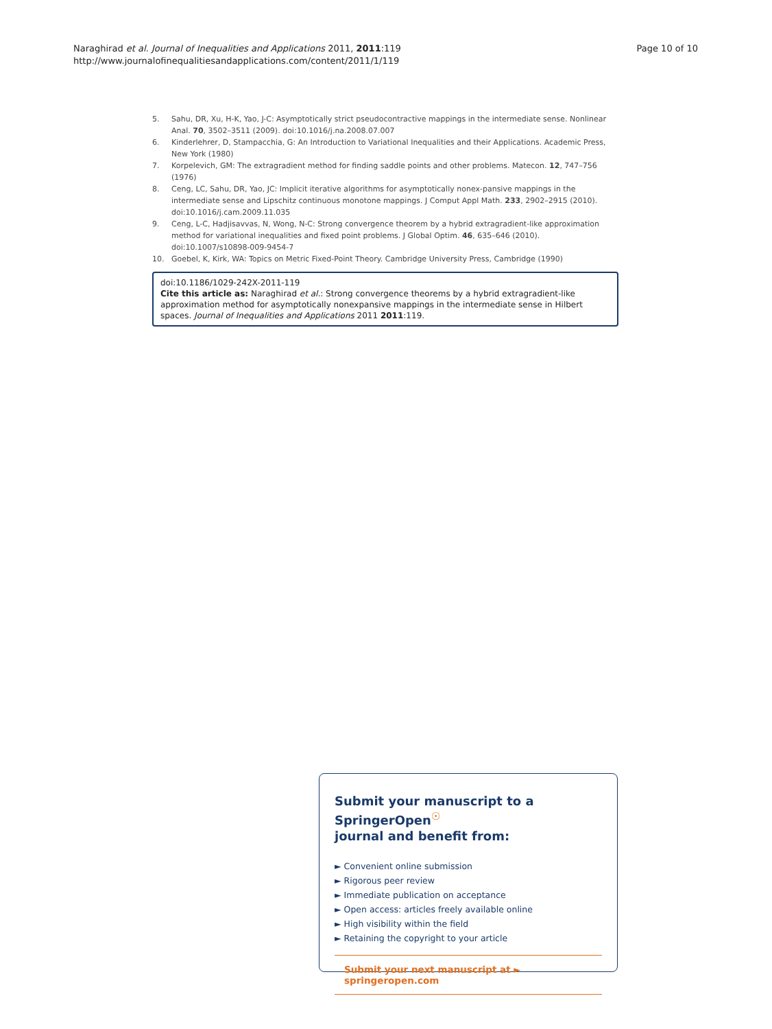Naraghirad et al. Journal of Inequalities and Applications 2011, 2011:119
http://www.journalofinequalitiesandapplications.com/content/2011/1/119
Page 10 of 10
5. Sahu, DR, Xu, H-K, Yao, J-C: Asymptotically strict pseudocontractive mappings in the intermediate sense. Nonlinear Anal. 70, 3502–3511 (2009). doi:10.1016/j.na.2008.07.007
6. Kinderlehrer, D, Stampacchia, G: An Introduction to Variational Inequalities and their Applications. Academic Press, New York (1980)
7. Korpelevich, GM: The extragradient method for finding saddle points and other problems. Matecon. 12, 747–756 (1976)
8. Ceng, LC, Sahu, DR, Yao, JC: Implicit iterative algorithms for asymptotically nonex-pansive mappings in the intermediate sense and Lipschitz continuous monotone mappings. J Comput Appl Math. 233, 2902–2915 (2010). doi:10.1016/j.cam.2009.11.035
9. Ceng, L-C, Hadjisavvas, N, Wong, N-C: Strong convergence theorem by a hybrid extragradient-like approximation method for variational inequalities and fixed point problems. J Global Optim. 46, 635–646 (2010). doi:10.1007/s10898-009-9454-7
10. Goebel, K, Kirk, WA: Topics on Metric Fixed-Point Theory. Cambridge University Press, Cambridge (1990)
doi:10.1186/1029-242X-2011-119
Cite this article as: Naraghirad et al.: Strong convergence theorems by a hybrid extragradient-like approximation method for asymptotically nonexpansive mappings in the intermediate sense in Hilbert spaces. Journal of Inequalities and Applications 2011 2011:119.
Submit your manuscript to a SpringerOpen<sup>☉</sup>
journal and benefit from:
► Convenient online submission
► Rigorous peer review
► Immediate publication on acceptance
► Open access: articles freely available online
► High visibility within the field
► Retaining the copyright to your article
Submit your next manuscript at ► springeropen.com